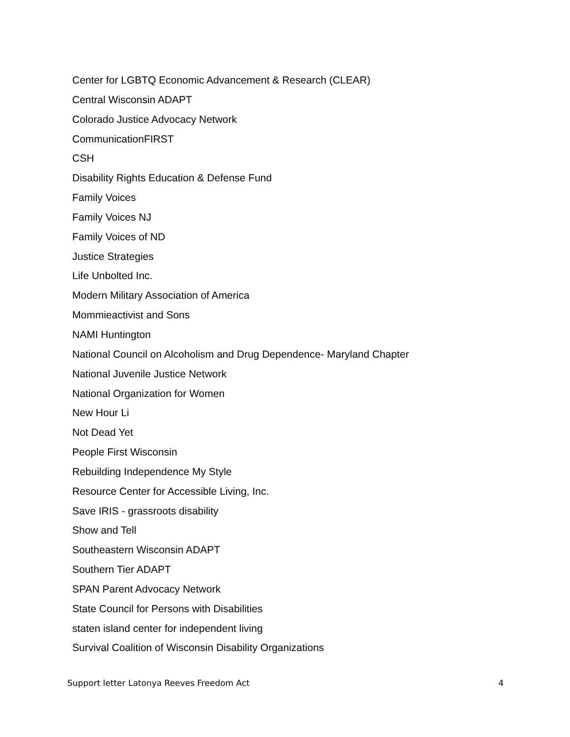Center for LGBTQ Economic Advancement & Research (CLEAR)
Central Wisconsin ADAPT
Colorado Justice Advocacy Network
CommunicationFIRST
CSH
Disability Rights Education & Defense Fund
Family Voices
Family Voices NJ
Family Voices of ND
Justice Strategies
Life Unbolted Inc.
Modern Military Association of America
Mommieactivist and Sons
NAMI Huntington
National Council on Alcoholism and Drug Dependence- Maryland Chapter
National Juvenile Justice Network
National Organization for Women
New Hour Li
Not Dead Yet
People First Wisconsin
Rebuilding Independence My Style
Resource Center for Accessible Living, Inc.
Save IRIS - grassroots disability
Show and Tell
Southeastern Wisconsin ADAPT
Southern Tier ADAPT
SPAN Parent Advocacy Network
State Council for Persons with Disabilities
staten island center for independent living
Survival Coalition of Wisconsin Disability Organizations
Support letter Latonya Reeves Freedom Act 4